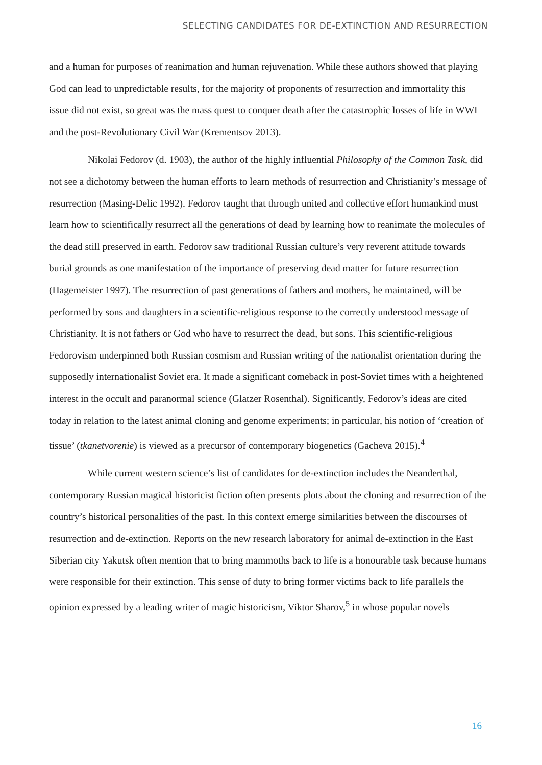SELECTING CANDIDATES FOR DE-EXTINCTION AND RESURRECTION
and a human for purposes of reanimation and human rejuvenation. While these authors showed that playing God can lead to unpredictable results, for the majority of proponents of resurrection and immortality this issue did not exist, so great was the mass quest to conquer death after the catastrophic losses of life in WWI and the post-Revolutionary Civil War (Krementsov 2013).
Nikolai Fedorov (d. 1903), the author of the highly influential Philosophy of the Common Task, did not see a dichotomy between the human efforts to learn methods of resurrection and Christianity’s message of resurrection (Masing-Delic 1992). Fedorov taught that through united and collective effort humankind must learn how to scientifically resurrect all the generations of dead by learning how to reanimate the molecules of the dead still preserved in earth. Fedorov saw traditional Russian culture’s very reverent attitude towards burial grounds as one manifestation of the importance of preserving dead matter for future resurrection (Hagemeister 1997). The resurrection of past generations of fathers and mothers, he maintained, will be performed by sons and daughters in a scientific-religious response to the correctly understood message of Christianity. It is not fathers or God who have to resurrect the dead, but sons. This scientific-religious Fedorovism underpinned both Russian cosmism and Russian writing of the nationalist orientation during the supposedly internationalist Soviet era. It made a significant comeback in post-Soviet times with a heightened interest in the occult and paranormal science (Glatzer Rosenthal). Significantly, Fedorov’s ideas are cited today in relation to the latest animal cloning and genome experiments; in particular, his notion of ‘creation of tissue’ (tkanetvorenie) is viewed as a precursor of contemporary biogenetics (Gacheva 2015).<sup>4</sup>
While current western science’s list of candidates for de-extinction includes the Neanderthal, contemporary Russian magical historicist fiction often presents plots about the cloning and resurrection of the country’s historical personalities of the past. In this context emerge similarities between the discourses of resurrection and de-extinction. Reports on the new research laboratory for animal de-extinction in the East Siberian city Yakutsk often mention that to bring mammoths back to life is a honourable task because humans were responsible for their extinction. This sense of duty to bring former victims back to life parallels the opinion expressed by a leading writer of magic historicism, Viktor Sharov,<sup>5</sup> in whose popular novels
16